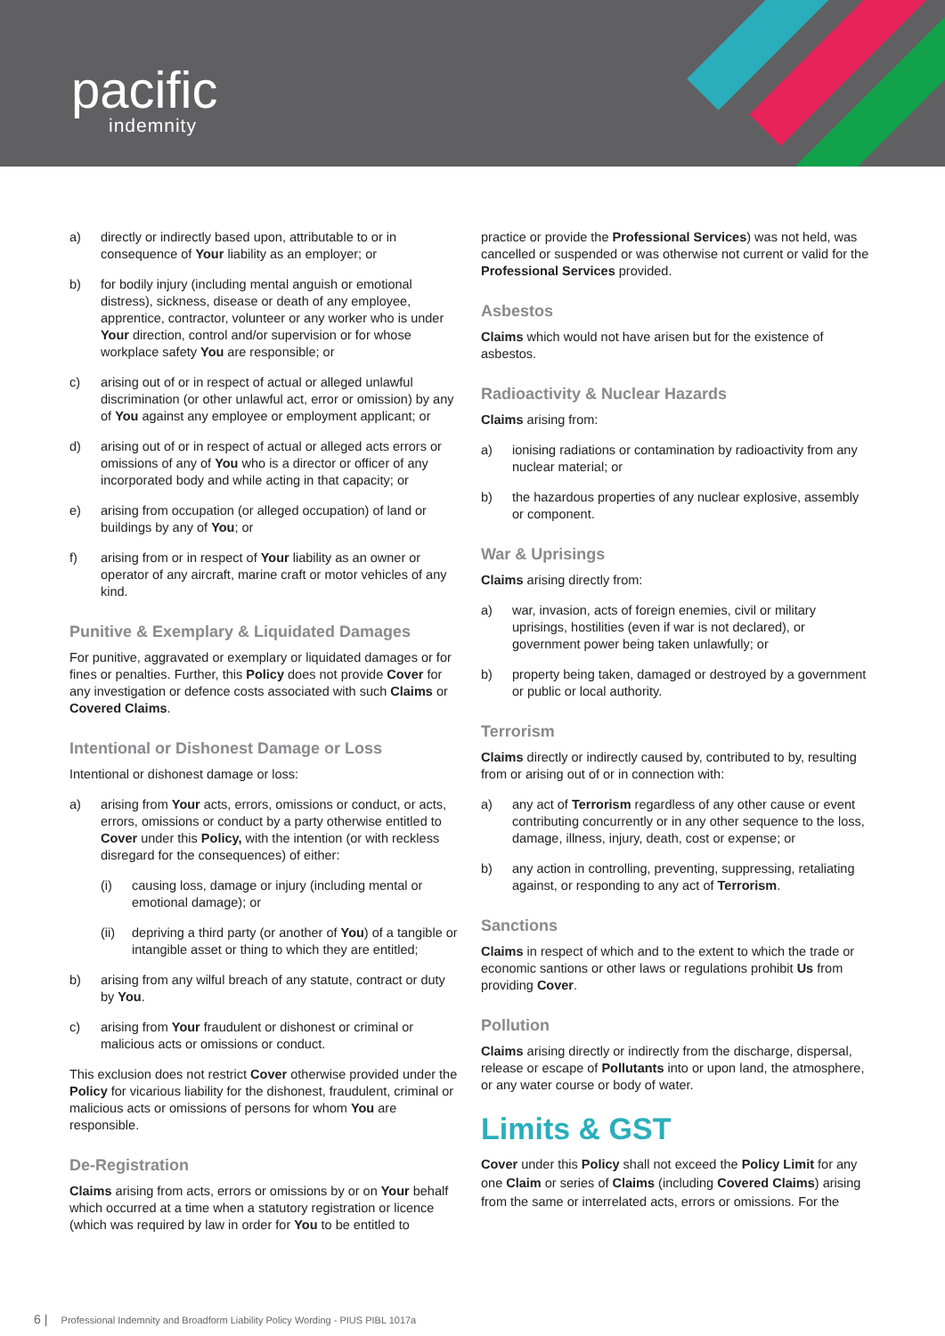pacific
indemnity
a) directly or indirectly based upon, attributable to or in consequence of Your liability as an employer; or
b) for bodily injury (including mental anguish or emotional distress), sickness, disease or death of any employee, apprentice, contractor, volunteer or any worker who is under Your direction, control and/or supervision or for whose workplace safety You are responsible; or
c) arising out of or in respect of actual or alleged unlawful discrimination (or other unlawful act, error or omission) by any of You against any employee or employment applicant; or
d) arising out of or in respect of actual or alleged acts errors or omissions of any of You who is a director or officer of any incorporated body and while acting in that capacity; or
e) arising from occupation (or alleged occupation) of land or buildings by any of You; or
f) arising from or in respect of Your liability as an owner or operator of any aircraft, marine craft or motor vehicles of any kind.
Punitive & Exemplary & Liquidated Damages
For punitive, aggravated or exemplary or liquidated damages or for fines or penalties. Further, this Policy does not provide Cover for any investigation or defence costs associated with such Claims or Covered Claims.
Intentional or Dishonest Damage or Loss
Intentional or dishonest damage or loss:
a) arising from Your acts, errors, omissions or conduct, or acts, errors, omissions or conduct by a party otherwise entitled to Cover under this Policy, with the intention (or with reckless disregard for the consequences) of either:
(i) causing loss, damage or injury (including mental or emotional damage); or
(ii) depriving a third party (or another of You) of a tangible or intangible asset or thing to which they are entitled;
b) arising from any wilful breach of any statute, contract or duty by You.
c) arising from Your fraudulent or dishonest or criminal or malicious acts or omissions or conduct.
This exclusion does not restrict Cover otherwise provided under the Policy for vicarious liability for the dishonest, fraudulent, criminal or malicious acts or omissions of persons for whom You are responsible.
De-Registration
Claims arising from acts, errors or omissions by or on Your behalf which occurred at a time when a statutory registration or licence (which was required by law in order for You to be entitled to
practice or provide the Professional Services) was not held, was cancelled or suspended or was otherwise not current or valid for the Professional Services provided.
Asbestos
Claims which would not have arisen but for the existence of asbestos.
Radioactivity & Nuclear Hazards
Claims arising from:
a) ionising radiations or contamination by radioactivity from any nuclear material; or
b) the hazardous properties of any nuclear explosive, assembly or component.
War & Uprisings
Claims arising directly from:
a) war, invasion, acts of foreign enemies, civil or military uprisings, hostilities (even if war is not declared), or government power being taken unlawfully; or
b) property being taken, damaged or destroyed by a government or public or local authority.
Terrorism
Claims directly or indirectly caused by, contributed to by, resulting from or arising out of or in connection with:
a) any act of Terrorism regardless of any other cause or event contributing concurrently or in any other sequence to the loss, damage, illness, injury, death, cost or expense; or
b) any action in controlling, preventing, suppressing, retaliating against, or responding to any act of Terrorism.
Sanctions
Claims in respect of which and to the extent to which the trade or economic santions or other laws or regulations prohibit Us from providing Cover.
Pollution
Claims arising directly or indirectly from the discharge, dispersal, release or escape of Pollutants into or upon land, the atmosphere, or any water course or body of water.
Limits & GST
Cover under this Policy shall not exceed the Policy Limit for any one Claim or series of Claims (including Covered Claims) arising from the same or interrelated acts, errors or omissions. For the
6 | Professional Indemnity and Broadform Liability Policy Wording - PIUS PIBL 1017a